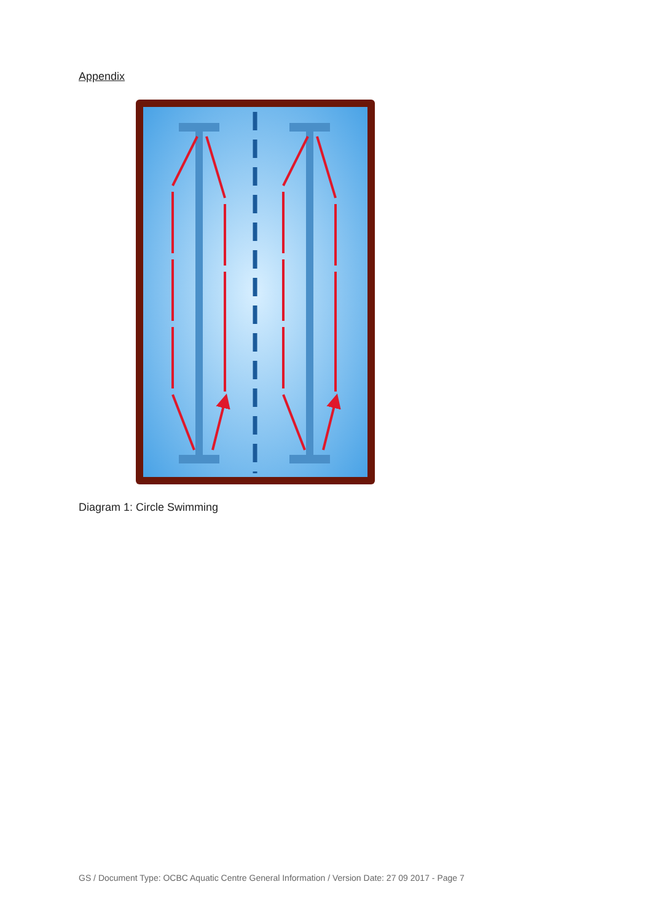Appendix
Diagram 1: Circle Swimming
GS / Document Type: OCBC Aquatic Centre General Information / Version Date: 27 09 2017 - Page 7